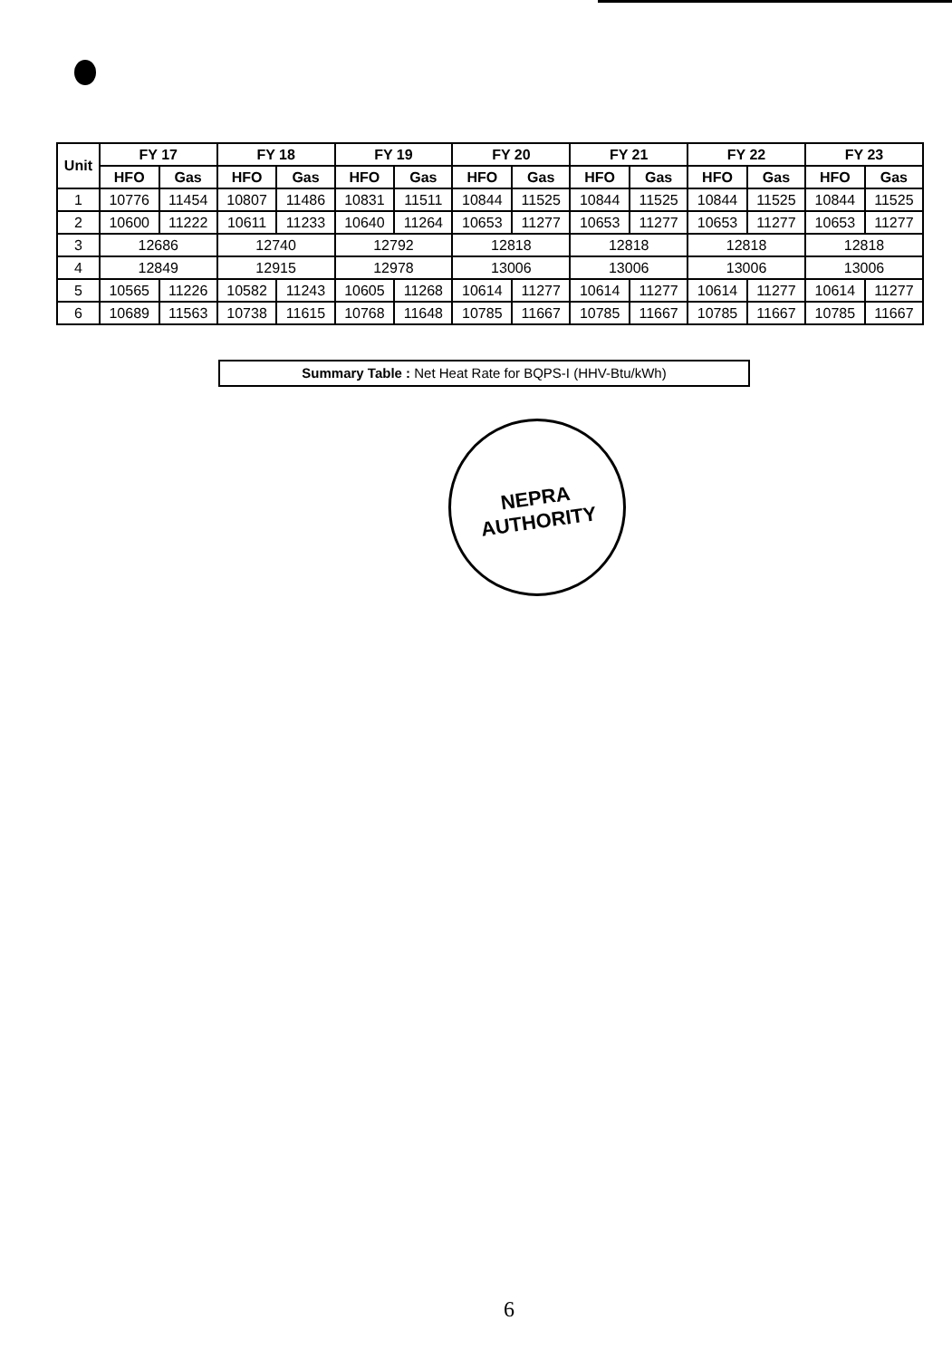| Unit | FY 17 | | FY 18 | | FY 19 | | FY 20 | | FY 21 | | FY 22 | | FY 23 | |
| --- | --- | --- | --- | --- | --- | --- | --- | --- | --- | --- | --- | --- | --- | --- |
| | HFO | Gas | HFO | Gas | HFO | Gas | HFO | Gas | HFO | Gas | HFO | Gas | HFO | Gas |
| 1 | 10776 | 11454 | 10807 | 11486 | 10831 | 11511 | 10844 | 11525 | 10844 | 11525 | 10844 | 11525 | 10844 | 11525 |
| 2 | 10600 | 11222 | 10611 | 11233 | 10640 | 11264 | 10653 | 11277 | 10653 | 11277 | 10653 | 11277 | 10653 | 11277 |
| 3 | 12686 | | 12740 | | 12792 | | 12818 | | 12818 | | 12818 | | 12818 | |
| 4 | 12849 | | 12915 | | 12978 | | 13006 | | 13006 | | 13006 | | 13006 | |
| 5 | 10565 | 11226 | 10582 | 11243 | 10605 | 11268 | 10614 | 11277 | 10614 | 11277 | 10614 | 11277 | 10614 | 11277 |
| 6 | 10689 | 11563 | 10738 | 11615 | 10768 | 11648 | 10785 | 11667 | 10785 | 11667 | 10785 | 11667 | 10785 | 11667 |
Summary Table : Net Heat Rate for BQPS-I (HHV-Btu/kWh)
NEPRA
AUTHORITY
6